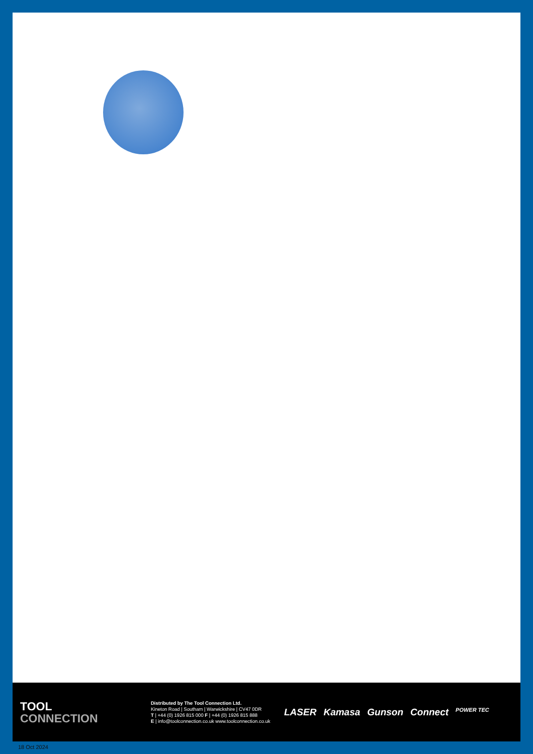TOOL
CONNECTION
Distributed by The Tool Connection Ltd.
Kineton Road | Southam | Warwickshire | CV47 0DR
T | +44 (0) 1926 815 000 F | +44 (0) 1926 815 888
E | info@toolconnection.co.uk www.toolconnection.co.uk
LASER Kamasa Gunson Connect POWER TEC
18 Oct 2024